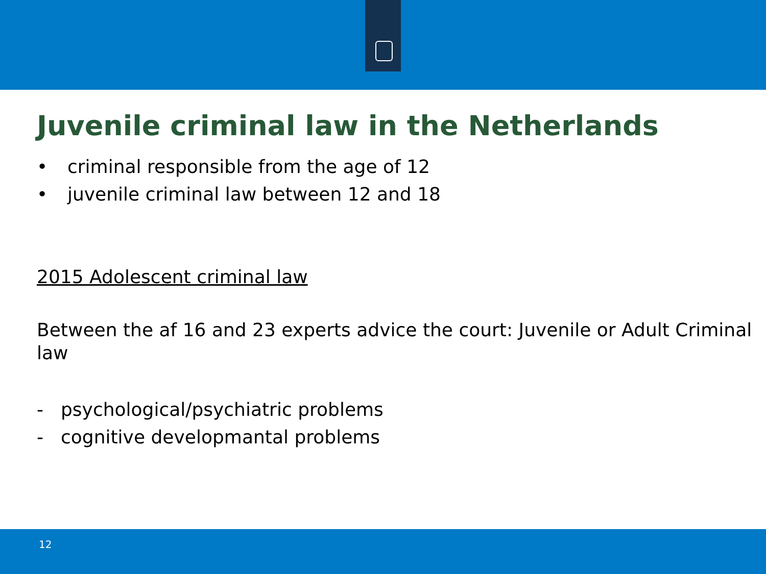Juvenile criminal law in the Netherlands
• criminal responsible from the age of 12
• juvenile criminal law between 12 and 18
2015 Adolescent criminal law
Between the af 16 and 23 experts advice the court: Juvenile or Adult Criminal law
- psychological/psychiatric problems
- cognitive developmantal problems
12